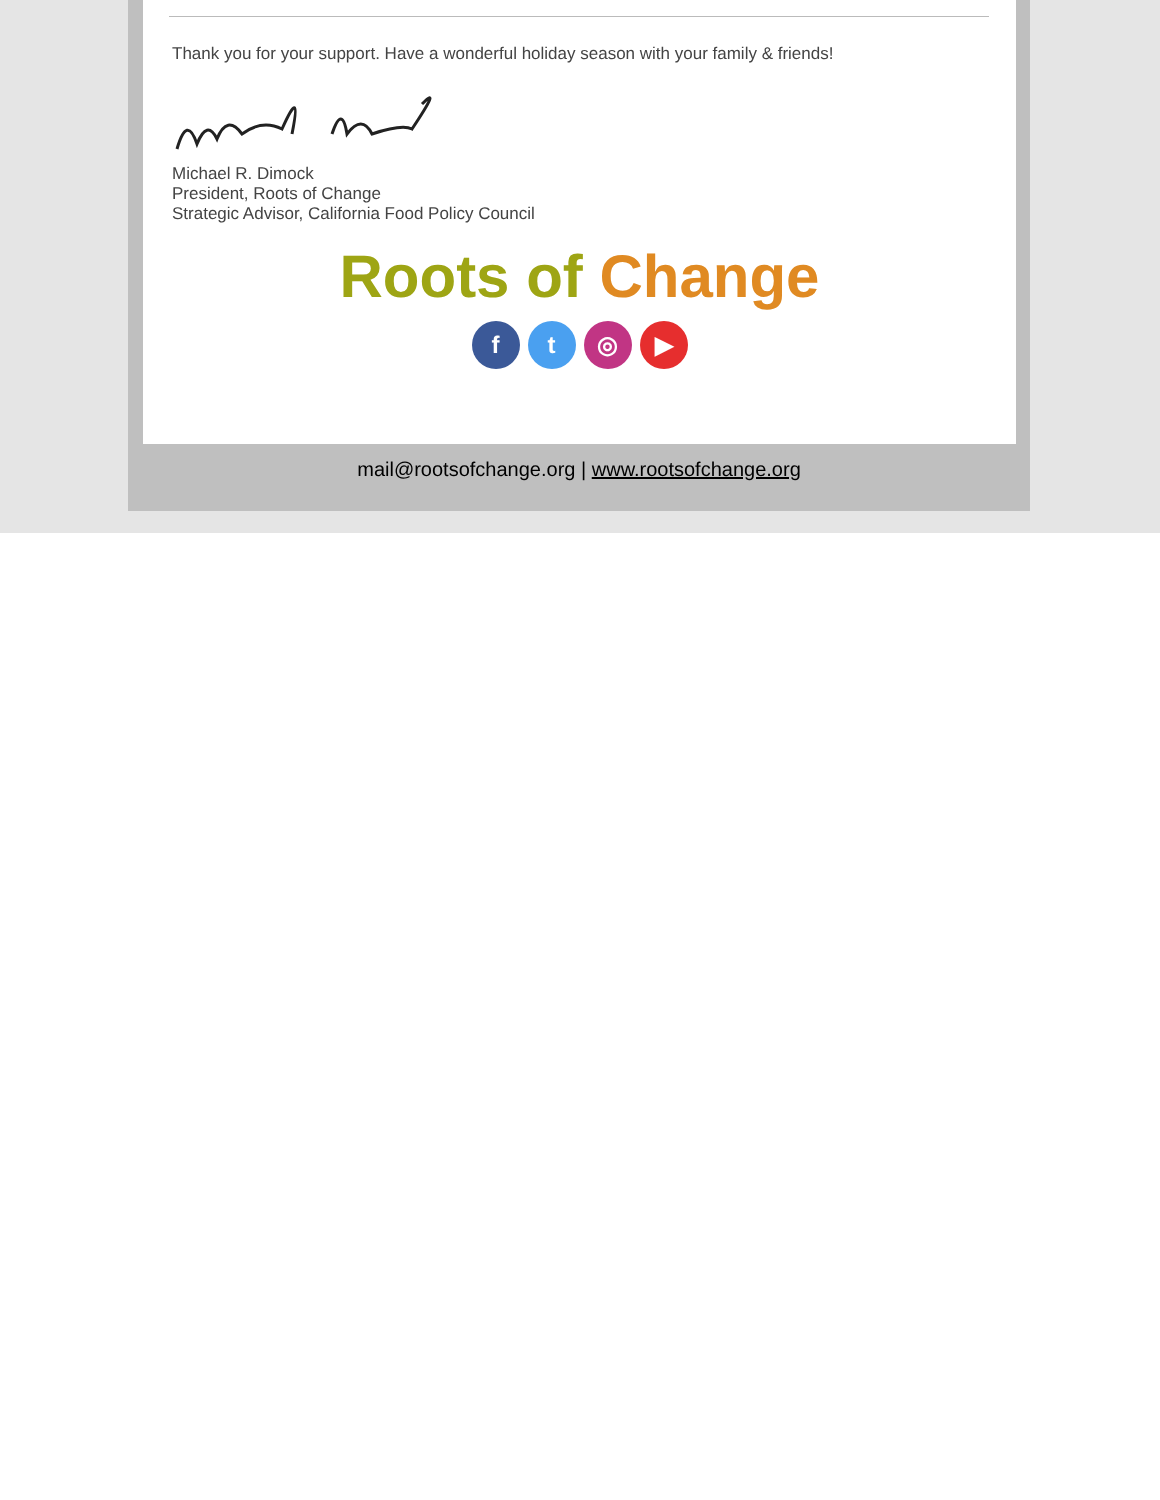Thank you for your support. Have a wonderful holiday season with your family & friends!
Michael R. Dimock
President, Roots of Change
Strategic Advisor, California Food Policy Council
Roots of Change
ft ◎ ▶
mail@rootsofchange.org | www.rootsofchange.org